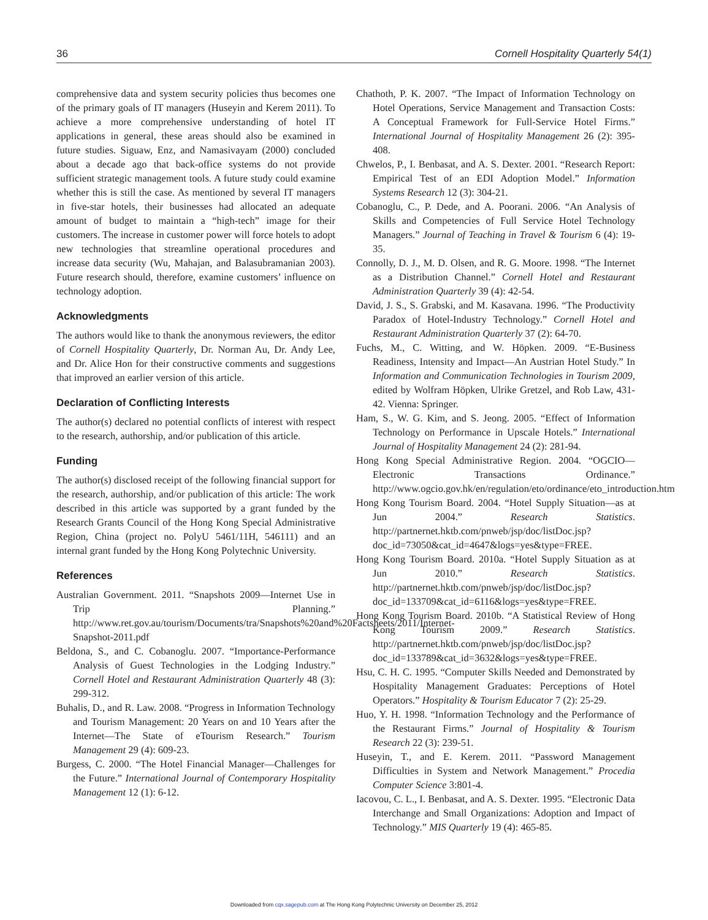36 Cornell Hospitality Quarterly 54(1)
comprehensive data and system security policies thus becomes one of the primary goals of IT managers (Huseyin and Kerem 2011). To achieve a more comprehensive understanding of hotel IT applications in general, these areas should also be examined in future studies. Siguaw, Enz, and Namasivayam (2000) concluded about a decade ago that back-office systems do not provide sufficient strategic management tools. A future study could examine whether this is still the case. As mentioned by several IT managers in five-star hotels, their businesses had allocated an adequate amount of budget to maintain a “high-tech” image for their customers. The increase in customer power will force hotels to adopt new technologies that streamline operational procedures and increase data security (Wu, Mahajan, and Balasubramanian 2003). Future research should, therefore, examine customers’ influence on technology adoption.
Acknowledgments
The authors would like to thank the anonymous reviewers, the editor of Cornell Hospitality Quarterly, Dr. Norman Au, Dr. Andy Lee, and Dr. Alice Hon for their constructive comments and suggestions that improved an earlier version of this article.
Declaration of Conflicting Interests
The author(s) declared no potential conflicts of interest with respect to the research, authorship, and/or publication of this article.
Funding
The author(s) disclosed receipt of the following financial support for the research, authorship, and/or publication of this article: The work described in this article was supported by a grant funded by the Research Grants Council of the Hong Kong Special Administrative Region, China (project no. PolyU 5461/11H, 546111) and an internal grant funded by the Hong Kong Polytechnic University.
References
Australian Government. 2011. “Snapshots 2009—Internet Use in Trip Planning.” http://www.ret.gov.au/tourism/Documents/tra/Snapshots%20and%20Factsheets/2011/Internet-Snapshot-2011.pdf
Beldona, S., and C. Cobanoglu. 2007. “Importance-Performance Analysis of Guest Technologies in the Lodging Industry.” Cornell Hotel and Restaurant Administration Quarterly 48 (3): 299-312.
Buhalis, D., and R. Law. 2008. “Progress in Information Technology and Tourism Management: 20 Years on and 10 Years after the Internet—The State of eTourism Research.” Tourism Management 29 (4): 609-23.
Burgess, C. 2000. “The Hotel Financial Manager—Challenges for the Future.” International Journal of Contemporary Hospitality Management 12 (1): 6-12.
Chathoth, P. K. 2007. “The Impact of Information Technology on Hotel Operations, Service Management and Transaction Costs: A Conceptual Framework for Full-Service Hotel Firms.” International Journal of Hospitality Management 26 (2): 395-408.
Chwelos, P., I. Benbasat, and A. S. Dexter. 2001. “Research Report: Empirical Test of an EDI Adoption Model.” Information Systems Research 12 (3): 304-21.
Cobanoglu, C., P. Dede, and A. Poorani. 2006. “An Analysis of Skills and Competencies of Full Service Hotel Technology Managers.” Journal of Teaching in Travel & Tourism 6 (4): 19-35.
Connolly, D. J., M. D. Olsen, and R. G. Moore. 1998. “The Internet as a Distribution Channel.” Cornell Hotel and Restaurant Administration Quarterly 39 (4): 42-54.
David, J. S., S. Grabski, and M. Kasavana. 1996. “The Productivity Paradox of Hotel-Industry Technology.” Cornell Hotel and Restaurant Administration Quarterly 37 (2): 64-70.
Fuchs, M., C. Witting, and W. Höpken. 2009. “E-Business Readiness, Intensity and Impact—An Austrian Hotel Study.” In Information and Communication Technologies in Tourism 2009, edited by Wolfram Höpken, Ulrike Gretzel, and Rob Law, 431-42. Vienna: Springer.
Ham, S., W. G. Kim, and S. Jeong. 2005. “Effect of Information Technology on Performance in Upscale Hotels.” International Journal of Hospitality Management 24 (2): 281-94.
Hong Kong Special Administrative Region. 2004. “OGCIO—Electronic Transactions Ordinance.” http://www.ogcio.gov.hk/en/regulation/eto/ordinance/eto_introduction.htm
Hong Kong Tourism Board. 2004. “Hotel Supply Situation—as at Jun 2004.” Research Statistics. http://partnernet.hktb.com/pnweb/jsp/doc/listDoc.jsp?doc_id=73050&cat_id=4647&logs=yes&type=FREE.
Hong Kong Tourism Board. 2010a. “Hotel Supply Situation as at Jun 2010.” Research Statistics. http://partnernet.hktb.com/pnweb/jsp/doc/listDoc.jsp?doc_id=133709&cat_id=6116&logs=yes&type=FREE.
Hong Kong Tourism Board. 2010b. “A Statistical Review of Hong Kong Tourism 2009.” Research Statistics. http://partnernet.hktb.com/pnweb/jsp/doc/listDoc.jsp?doc_id=133789&cat_id=3632&logs=yes&type=FREE.
Hsu, C. H. C. 1995. “Computer Skills Needed and Demonstrated by Hospitality Management Graduates: Perceptions of Hotel Operators.” Hospitality & Tourism Educator 7 (2): 25-29.
Huo, Y. H. 1998. “Information Technology and the Performance of the Restaurant Firms.” Journal of Hospitality & Tourism Research 22 (3): 239-51.
Huseyin, T., and E. Kerem. 2011. “Password Management Difficulties in System and Network Management.” Procedia Computer Science 3:801-4.
Iacovou, C. L., I. Benbasat, and A. S. Dexter. 1995. “Electronic Data Interchange and Small Organizations: Adoption and Impact of Technology.” MIS Quarterly 19 (4): 465-85.
Downloaded from cqx.sagepub.com at The Hong Kong Polytechnic University on December 25, 2012